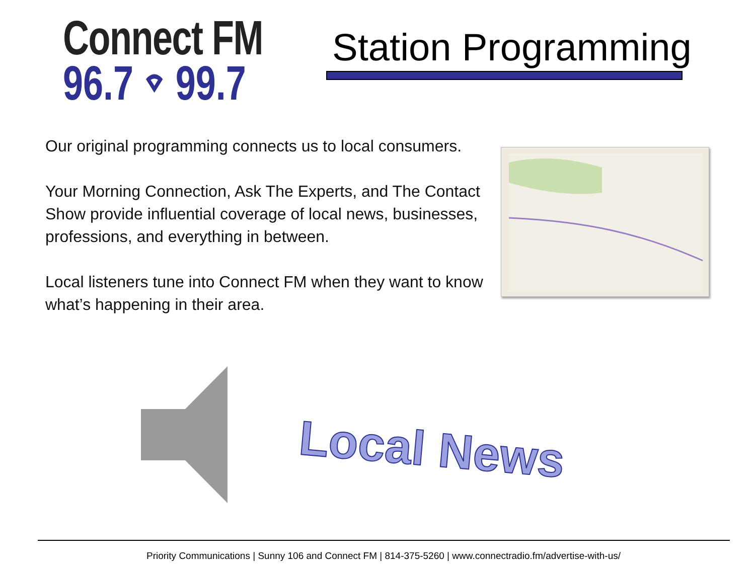Connect FM
96.7 ⌔ 99.7
Station Programming
Our original programming connects us to local consumers.
Your Morning Connection, Ask The Experts, and The Contact Show provide influential coverage of local news, businesses, professions, and everything in between.
Local listeners tune into Connect FM when they want to know what’s happening in their area.
Local News
Priority Communications | Sunny 106 and Connect FM | 814-375-5260 | www.connectradio.fm/advertise-with-us/